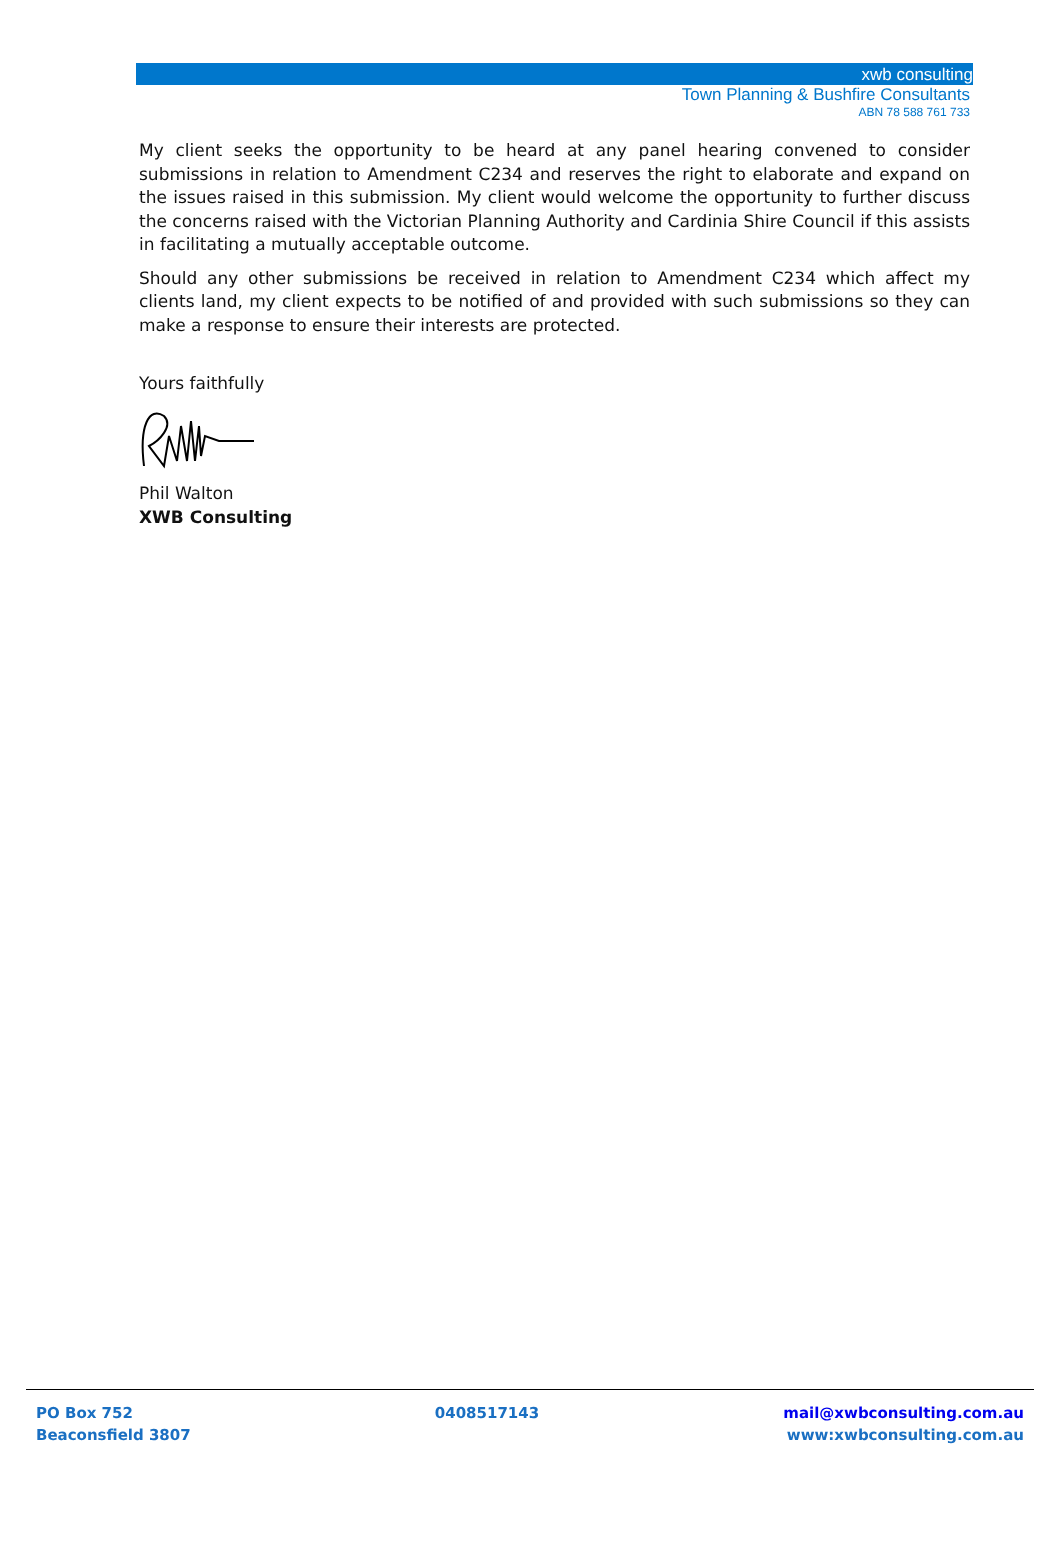xwb consulting
Town Planning & Bushfire Consultants
ABN 78 588 761 733
My client seeks the opportunity to be heard at any panel hearing convened to consider submissions in relation to Amendment C234 and reserves the right to elaborate and expand on the issues raised in this submission. My client would welcome the opportunity to further discuss the concerns raised with the Victorian Planning Authority and Cardinia Shire Council if this assists in facilitating a mutually acceptable outcome.
Should any other submissions be received in relation to Amendment C234 which affect my clients land, my client expects to be notified of and provided with such submissions so they can make a response to ensure their interests are protected.
Yours faithfully
Phil Walton
XWB Consulting
PO Box 752
Beaconsfield 3807
0408517143 mail@xwbconsulting.com.au
www:xwbconsulting.com.au